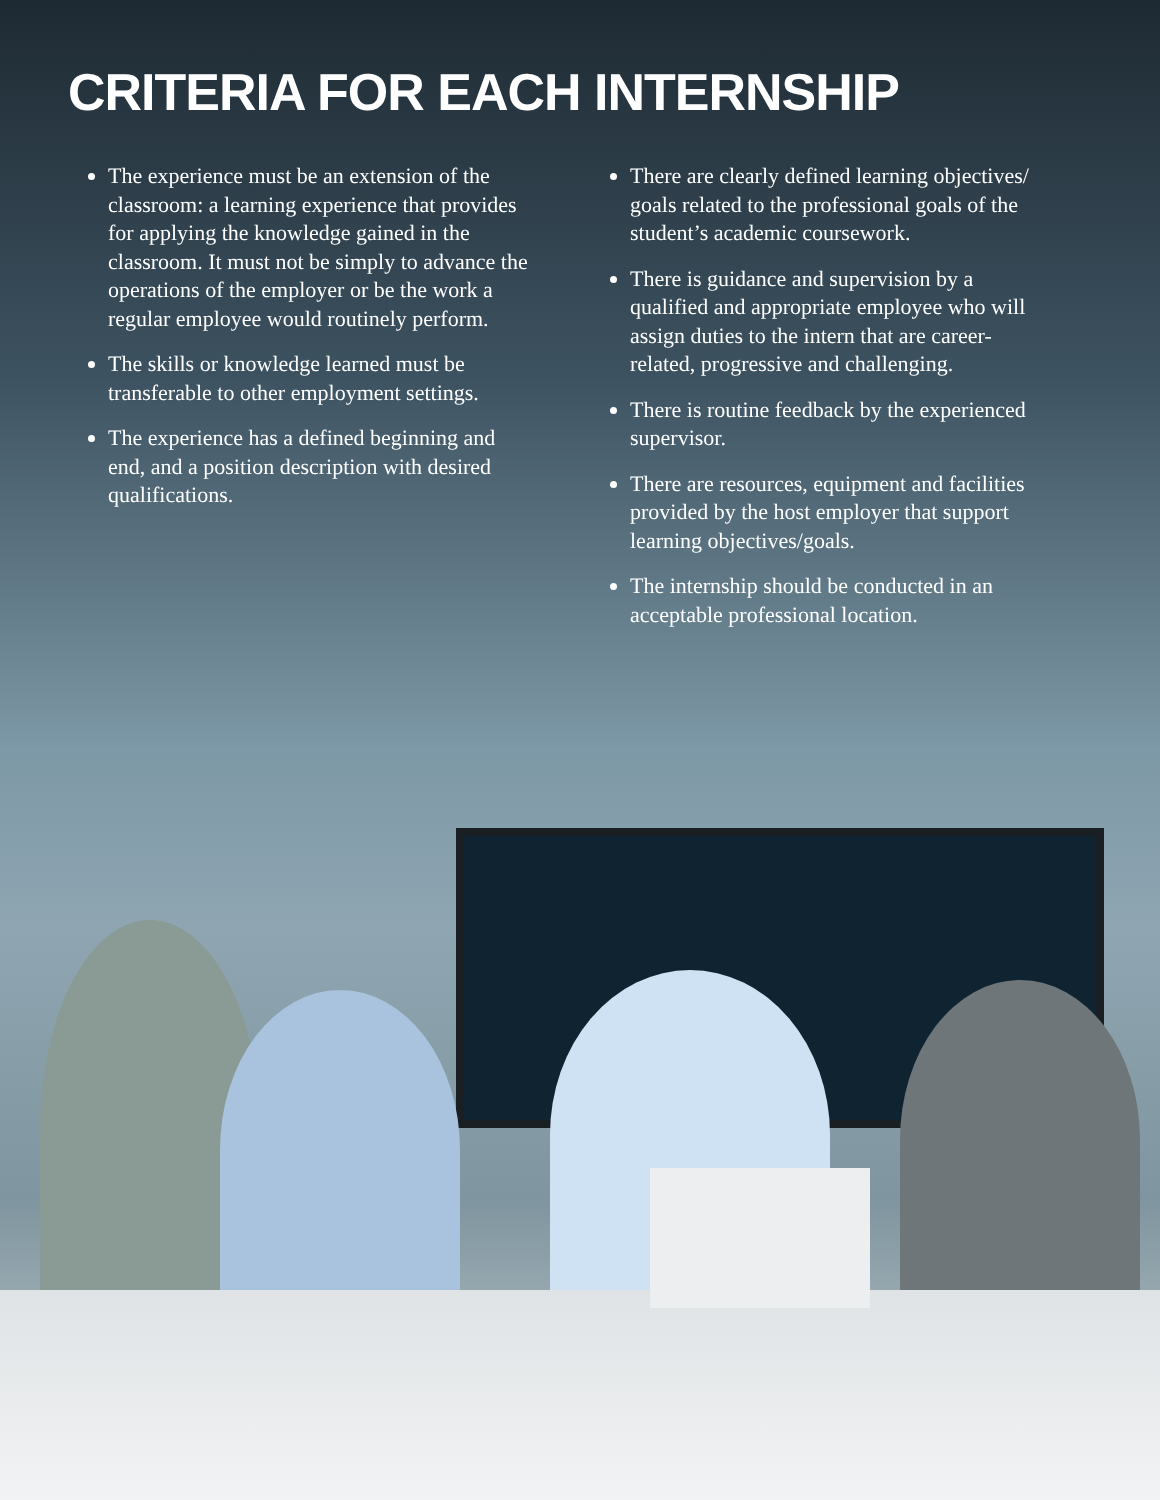CRITERIA FOR EACH INTERNSHIP
The experience must be an extension of the classroom: a learning experience that provides for applying the knowledge gained in the classroom. It must not be simply to advance the operations of the employer or be the work a regular employee would routinely perform.
The skills or knowledge learned must be transferable to other employment settings.
The experience has a defined beginning and end, and a position description with desired qualifications.
There are clearly defined learning objectives/ goals related to the professional goals of the student’s academic coursework.
There is guidance and supervision by a qualified and appropriate employee who will assign duties to the intern that are career-related, progressive and challenging.
There is routine feedback by the experienced supervisor.
There are resources, equipment and facilities provided by the host employer that support learning objectives/goals.
The internship should be conducted in an acceptable professional location.